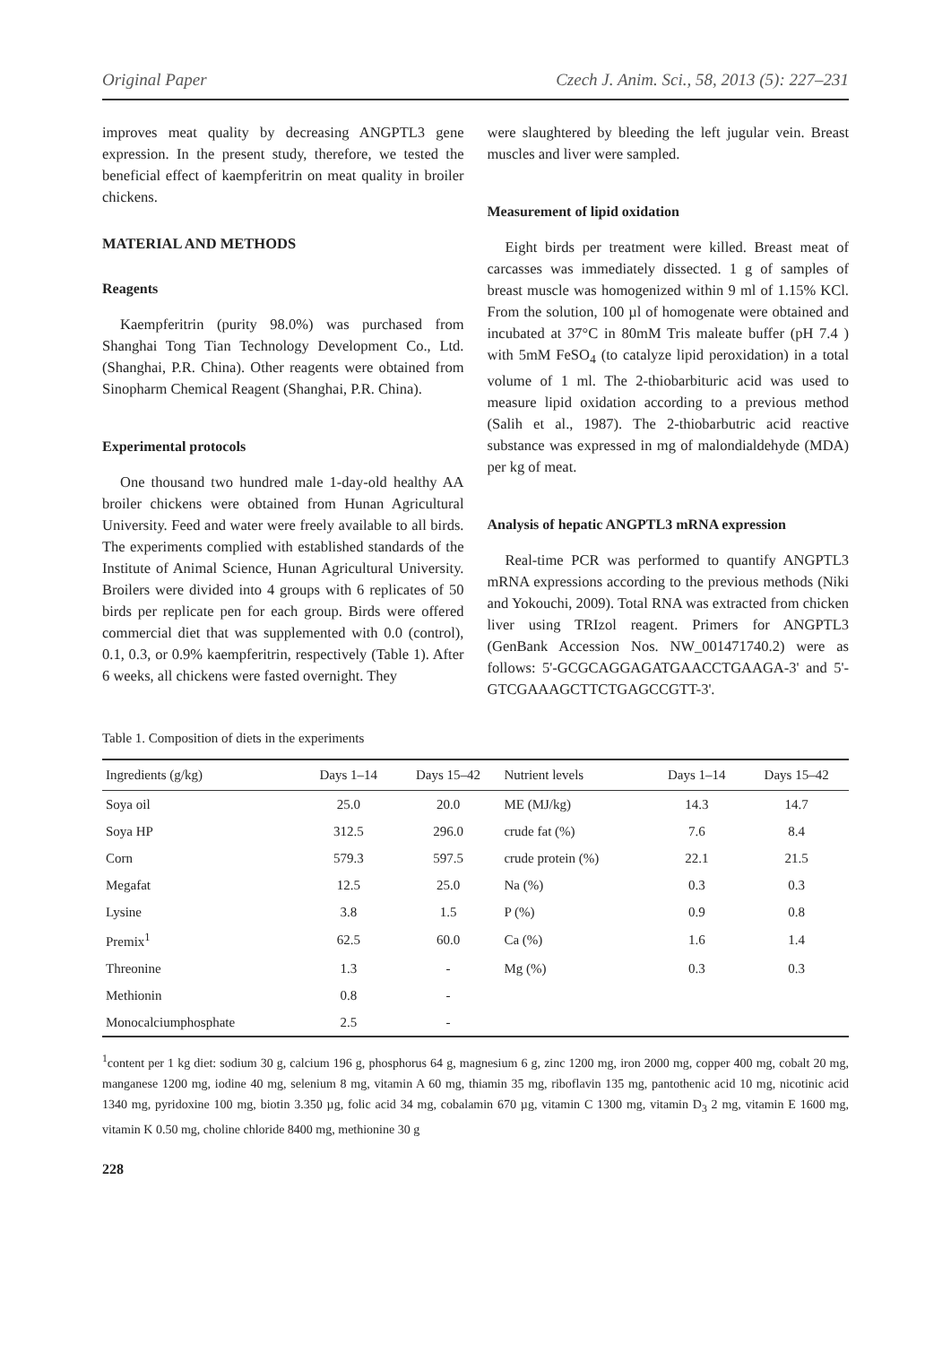Original Paper Czech J. Anim. Sci., 58, 2013 (5): 227–231
improves meat quality by decreasing ANGPTL3 gene expression. In the present study, therefore, we tested the beneficial effect of kaempferitrin on meat quality in broiler chickens.
MATERIAL AND METHODS
Reagents
Kaempferitrin (purity 98.0%) was purchased from Shanghai Tong Tian Technology Development Co., Ltd. (Shanghai, P.R. China). Other reagents were obtained from Sinopharm Chemical Reagent (Shanghai, P.R. China).
Experimental protocols
One thousand two hundred male 1-day-old healthy AA broiler chickens were obtained from Hunan Agricultural University. Feed and water were freely available to all birds. The experiments complied with established standards of the Institute of Animal Science, Hunan Agricultural University. Broilers were divided into 4 groups with 6 replicates of 50 birds per replicate pen for each group. Birds were offered commercial diet that was supplemented with 0.0 (control), 0.1, 0.3, or 0.9% kaempferitrin, respectively (Table 1). After 6 weeks, all chickens were fasted overnight. They
were slaughtered by bleeding the left jugular vein. Breast muscles and liver were sampled.
Measurement of lipid oxidation
Eight birds per treatment were killed. Breast meat of carcasses was immediately dissected. 1 g of samples of breast muscle was homogenized within 9 ml of 1.15% KCl. From the solution, 100 µl of homogenate were obtained and incubated at 37°C in 80mM Tris maleate buffer (pH 7.4 ) with 5mM FeSO<sub>4</sub> (to catalyze lipid peroxidation) in a total volume of 1 ml. The 2-thiobarbituric acid was used to measure lipid oxidation according to a previous method (Salih et al., 1987). The 2-thiobarbutric acid reactive substance was expressed in mg of malondialdehyde (MDA) per kg of meat.
Analysis of hepatic ANGPTL3 mRNA expression
Real-time PCR was performed to quantify ANGPTL3 mRNA expressions according to the previous methods (Niki and Yokouchi, 2009). Total RNA was extracted from chicken liver using TRIzol reagent. Primers for ANGPTL3 (GenBank Accession Nos. NW_001471740.2) were as follows: 5'-GCGCAGGAGATGAACCTGAAGA-3' and 5'-GTCGAAAGCTTCTGAGCCGTT-3'.
Table 1. Composition of diets in the experiments
| Ingredients (g/kg) | Days 1–14 | Days 15–42 | Nutrient levels | Days 1–14 | Days 15–42 |
| --- | --- | --- | --- | --- | --- |
| Soya oil | 25.0 | 20.0 | ME (MJ/kg) | 14.3 | 14.7 |
| Soya HP | 312.5 | 296.0 | crude fat (%) | 7.6 | 8.4 |
| Corn | 579.3 | 597.5 | crude protein (%) | 22.1 | 21.5 |
| Megafat | 12.5 | 25.0 | Na (%) | 0.3 | 0.3 |
| Lysine | 3.8 | 1.5 | P (%) | 0.9 | 0.8 |
| Premix<sup>1</sup> | 62.5 | 60.0 | Ca (%) | 1.6 | 1.4 |
| Threonine | 1.3 | - | Mg (%) | 0.3 | 0.3 |
| Methionin | 0.8 | - | | | |
| Monocalciumphosphate | 2.5 | - | | | |
<sup>1</sup> content per 1 kg diet: sodium 30 g, calcium 196 g, phosphorus 64 g, magnesium 6 g, zinc 1200 mg, iron 2000 mg, copper 400 mg, cobalt 20 mg, manganese 1200 mg, iodine 40 mg, selenium 8 mg, vitamin A 60 mg, thiamin 35 mg, riboflavin 135 mg, pantothenic acid 10 mg, nicotinic acid 1340 mg, pyridoxine 100 mg, biotin 3.350 µg, folic acid 34 mg, cobalamin 670 µg, vitamin C 1300 mg, vitamin D<sub>3</sub> 2 mg, vitamin E 1600 mg, vitamin K 0.50 mg, choline chloride 8400 mg, methionine 30 g
228